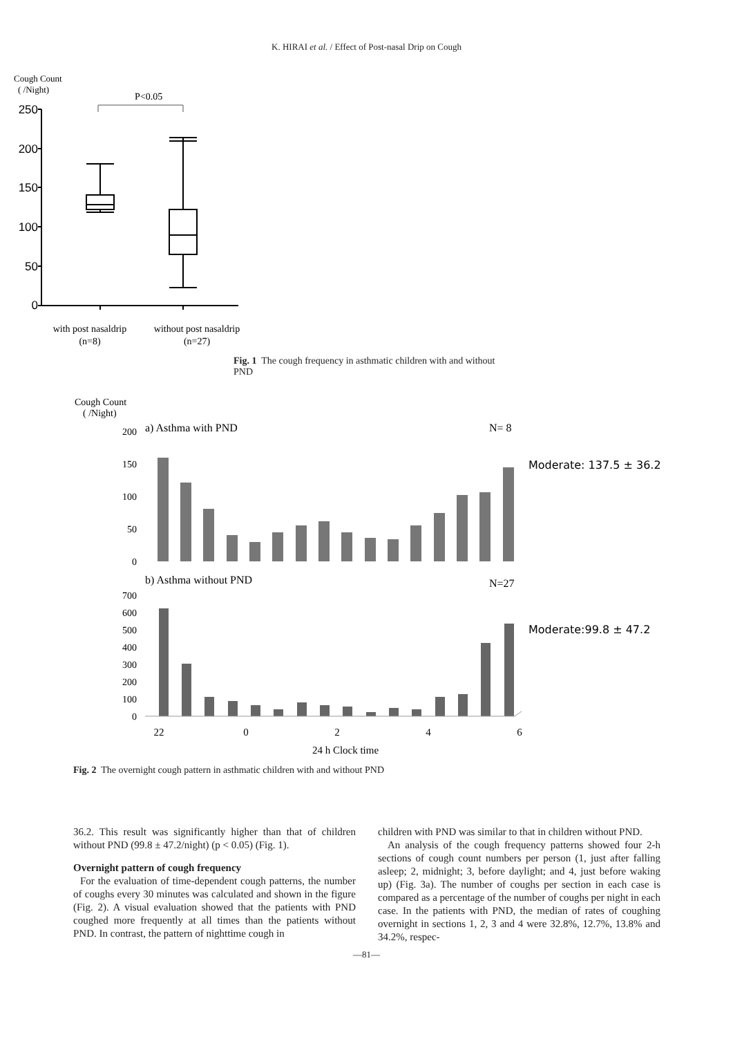K. HIRAI et al. / Effect of Post-nasal Drip on Cough
Cough Count
( /Night)
P<0.05
250
200
150
100
50
0
with post nasaldrip
(n=8)
without post nasaldrip
(n=27)
Fig. 1 The cough frequency in asthmatic children with and without PND
Cough Count
( /Night)
a) Asthma with PND
N= 8
200
150
100
50
0
Moderate: 137.5 ± 36.2
b) Asthma without PND
N=27
700
600
500
400
300
200
100
0
Moderate:99.8 ± 47.2
22
0
2
4
6
24 h Clock time
Fig. 2 The overnight cough pattern in asthmatic children with and without PND
36.2. This result was significantly higher than that of children without PND (99.8 ± 47.2/night) (p < 0.05) (Fig. 1).
Overnight pattern of cough frequency
For the evaluation of time-dependent cough patterns, the number of coughs every 30 minutes was calculated and shown in the figure (Fig. 2). A visual evaluation showed that the patients with PND coughed more frequently at all times than the patients without PND. In contrast, the pattern of nighttime cough in
children with PND was similar to that in children without PND.
An analysis of the cough frequency patterns showed four 2-h sections of cough count numbers per person (1, just after falling asleep; 2, midnight; 3, before daylight; and 4, just before waking up) (Fig. 3a). The number of coughs per section in each case is compared as a percentage of the number of coughs per night in each case. In the patients with PND, the median of rates of coughing overnight in sections 1, 2, 3 and 4 were 32.8%, 12.7%, 13.8% and 34.2%, respec-
—81—